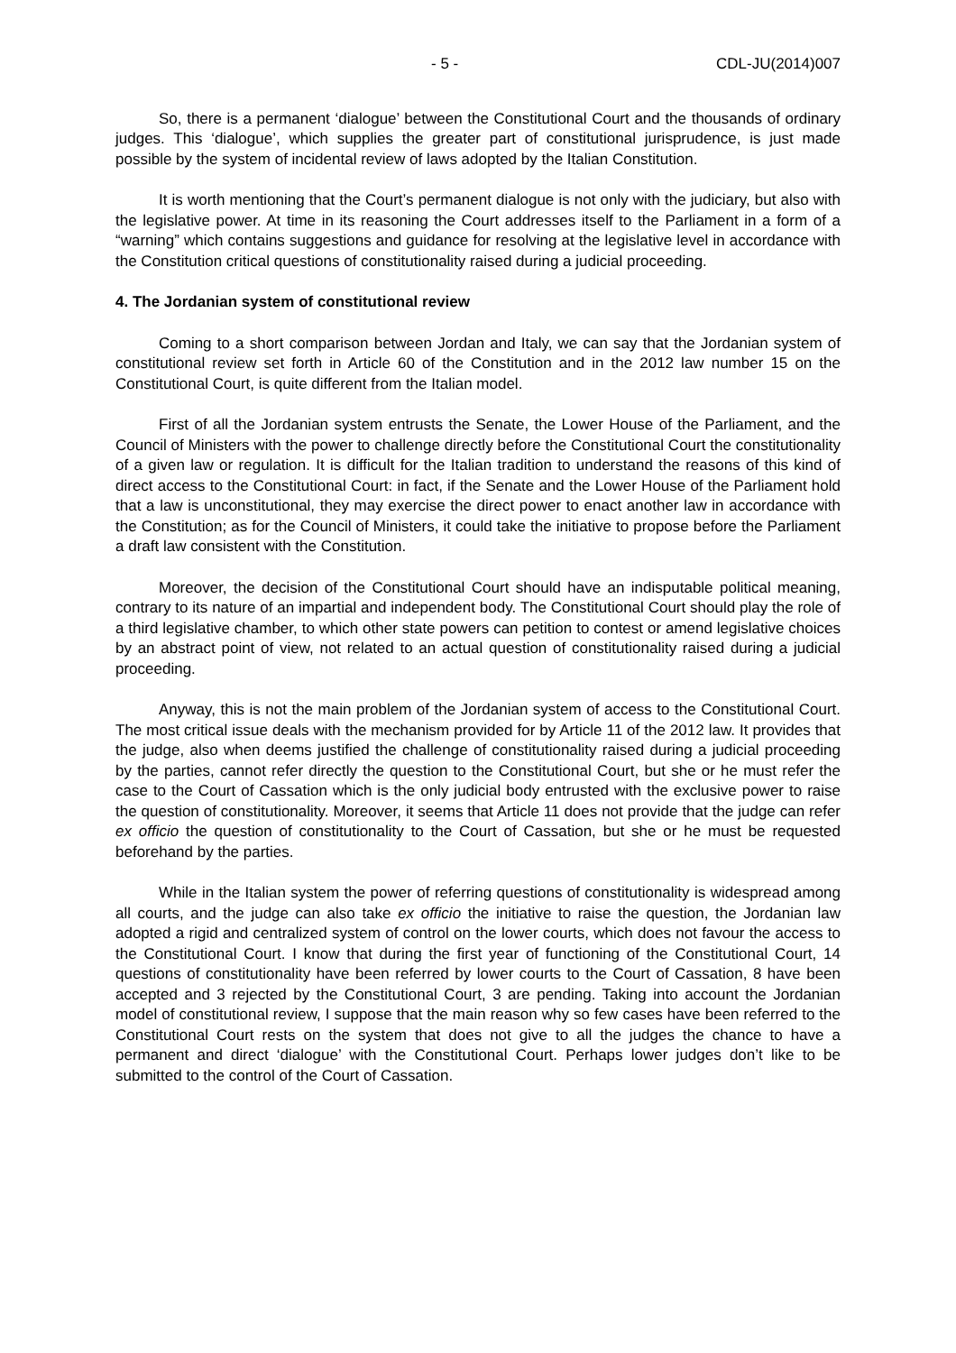- 5 - CDL-JU(2014)007
So, there is a permanent ‘dialogue’ between the Constitutional Court and the thousands of ordinary judges. This ‘dialogue’, which supplies the greater part of constitutional jurisprudence, is just made possible by the system of incidental review of laws adopted by the Italian Constitution.
It is worth mentioning that the Court’s permanent dialogue is not only with the judiciary, but also with the legislative power. At time in its reasoning the Court addresses itself to the Parliament in a form of a “warning” which contains suggestions and guidance for resolving at the legislative level in accordance with the Constitution critical questions of constitutionality raised during a judicial proceeding.
4. The Jordanian system of constitutional review
Coming to a short comparison between Jordan and Italy, we can say that the Jordanian system of constitutional review set forth in Article 60 of the Constitution and in the 2012 law number 15 on the Constitutional Court, is quite different from the Italian model.
First of all the Jordanian system entrusts the Senate, the Lower House of the Parliament, and the Council of Ministers with the power to challenge directly before the Constitutional Court the constitutionality of a given law or regulation. It is difficult for the Italian tradition to understand the reasons of this kind of direct access to the Constitutional Court: in fact, if the Senate and the Lower House of the Parliament hold that a law is unconstitutional, they may exercise the direct power to enact another law in accordance with the Constitution; as for the Council of Ministers, it could take the initiative to propose before the Parliament a draft law consistent with the Constitution.
Moreover, the decision of the Constitutional Court should have an indisputable political meaning, contrary to its nature of an impartial and independent body. The Constitutional Court should play the role of a third legislative chamber, to which other state powers can petition to contest or amend legislative choices by an abstract point of view, not related to an actual question of constitutionality raised during a judicial proceeding.
Anyway, this is not the main problem of the Jordanian system of access to the Constitutional Court. The most critical issue deals with the mechanism provided for by Article 11 of the 2012 law. It provides that the judge, also when deems justified the challenge of constitutionality raised during a judicial proceeding by the parties, cannot refer directly the question to the Constitutional Court, but she or he must refer the case to the Court of Cassation which is the only judicial body entrusted with the exclusive power to raise the question of constitutionality. Moreover, it seems that Article 11 does not provide that the judge can refer ex officio the question of constitutionality to the Court of Cassation, but she or he must be requested beforehand by the parties.
While in the Italian system the power of referring questions of constitutionality is widespread among all courts, and the judge can also take ex officio the initiative to raise the question, the Jordanian law adopted a rigid and centralized system of control on the lower courts, which does not favour the access to the Constitutional Court. I know that during the first year of functioning of the Constitutional Court, 14 questions of constitutionality have been referred by lower courts to the Court of Cassation, 8 have been accepted and 3 rejected by the Constitutional Court, 3 are pending. Taking into account the Jordanian model of constitutional review, I suppose that the main reason why so few cases have been referred to the Constitutional Court rests on the system that does not give to all the judges the chance to have a permanent and direct ‘dialogue’ with the Constitutional Court. Perhaps lower judges don’t like to be submitted to the control of the Court of Cassation.